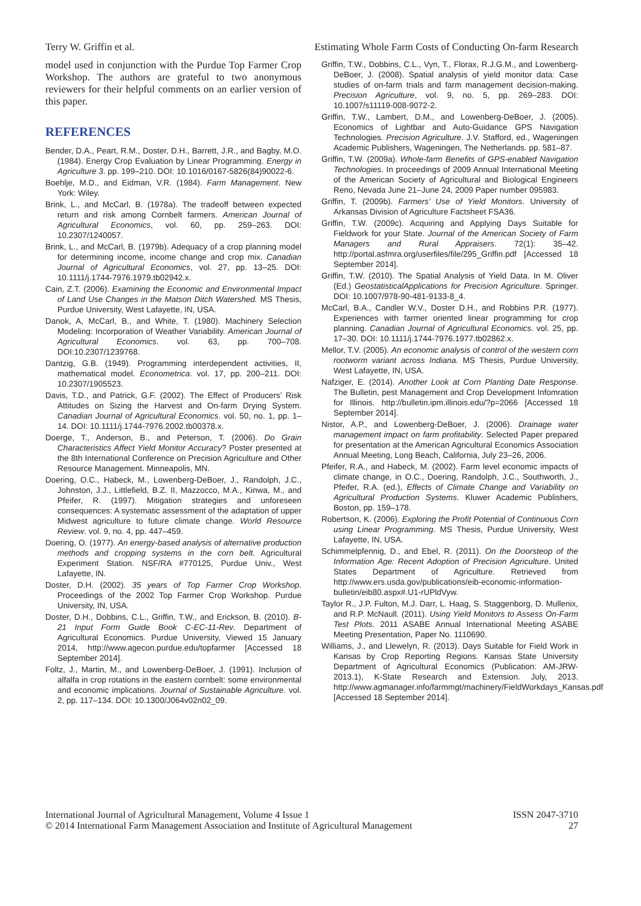Terry W. Griffin et al. Estimating Whole Farm Costs of Conducting On-farm Research
model used in conjunction with the Purdue Top Farmer Crop Workshop. The authors are grateful to two anonymous reviewers for their helpful comments on an earlier version of this paper.
REFERENCES
Bender, D.A., Peart, R.M., Doster, D.H., Barrett, J.R., and Bagby, M.O. (1984). Energy Crop Evaluation by Linear Programming. Energy in Agriculture 3. pp. 199–210. DOI: 10.1016/0167-5826(84)90022-6.
Boehlje, M.D., and Eidman, V.R. (1984). Farm Management. New York: Wiley.
Brink, L., and McCarl, B. (1978a). The tradeoff between expected return and risk among Cornbelt farmers. American Journal of Agricultural Economics, vol. 60, pp. 259–263. DOI: 10.2307/1240057.
Brink, L., and McCarl, B. (1979b). Adequacy of a crop planning model for determining income, income change and crop mix. Canadian Journal of Agricultural Economics, vol. 27, pp. 13–25. DOI: 10.1111/j.1744-7976.1979.tb02942.x.
Cain, Z.T. (2006). Examining the Economic and Environmental Impact of Land Use Changes in the Matson Ditch Watershed. MS Thesis, Purdue University, West Lafayette, IN, USA.
Danok, A, McCarl, B., and White, T. (1980). Machinery Selection Modeling: Incorporation of Weather Variability. American Journal of Agricultural Economics. vol. 63, pp. 700–708. DOI:10.2307/1239768.
Dantzig, G.B. (1949). Programming interdependent activities, II, mathematical model. Econometrica. vol. 17, pp. 200–211. DOI: 10.2307/1905523.
Davis, T.D., and Patrick, G.F. (2002). The Effect of Producers’ Risk Attitudes on Sizing the Harvest and On-farm Drying System. Canadian Journal of Agricultural Economics. vol. 50, no. 1, pp. 1–14. DOI: 10.1111/j.1744-7976.2002.tb00378.x.
Doerge, T., Anderson, B., and Peterson, T. (2006). Do Grain Characteristics Affect Yield Monitor Accuracy? Poster presented at the 8th International Conference on Precision Agriculture and Other Resource Management. Minneapolis, MN.
Doering, O.C., Habeck, M., Lowenberg-DeBoer, J., Randolph, J.C., Johnston, J.J., Littlefield, B.Z. II, Mazzocco, M.A., Kinwa, M., and Pfeifer, R. (1997). Mitigation strategies and unforeseen consequences: A systematic assessment of the adaptation of upper Midwest agriculture to future climate change. World Resource Review. vol. 9, no. 4, pp. 447–459.
Doering, O. (1977). An energy-based analysis of alternative production methods and cropping systems in the corn belt. Agricultural Experiment Station. NSF/RA #770125, Purdue Univ., West Lafayette, IN.
Doster, D.H. (2002). 35 years of Top Farmer Crop Workshop. Proceedings of the 2002 Top Farmer Crop Workshop. Purdue University, IN, USA.
Doster, D.H., Dobbins, C.L., Griffin, T.W., and Erickson, B. (2010). B-21 Input Form Guide Book C-EC-11-Rev. Department of Agricultural Economics. Purdue University, Viewed 15 January 2014, http://www.agecon.purdue.edu/topfarmer [Accessed 18 September 2014].
Foltz, J., Martin, M., and Lowenberg-DeBoer, J. (1991). Inclusion of alfalfa in crop rotations in the eastern cornbelt: some environmental and economic implications. Journal of Sustainable Agriculture. vol. 2, pp. 117–134. DOI: 10.1300/J064v02n02_09.
Griffin, T.W., Dobbins, C.L., Vyn, T., Florax, R.J.G.M., and Lowenberg-DeBoer, J. (2008). Spatial analysis of yield monitor data: Case studies of on-farm trials and farm management decision-making. Precision Agriculture, vol. 9, no. 5, pp. 269–283. DOI: 10.1007/s11119-008-9072-2.
Griffin, T.W., Lambert, D.M., and Lowenberg-DeBoer, J. (2005). Economics of Lightbar and Auto-Guidance GPS Navigation Technologies. Precision Agriculture. J.V. Stafford, ed., Wageningen Academic Publishers, Wageningen, The Netherlands. pp. 581–87.
Griffin, T.W. (2009a). Whole-farm Benefits of GPS-enabled Navigation Technologies. In proceedings of 2009 Annual International Meeting of the American Society of Agricultural and Biological Engineers Reno, Nevada June 21–June 24, 2009 Paper number 095983.
Griffin, T. (2009b). Farmers’ Use of Yield Monitors. University of Arkansas Division of Agriculture Factsheet FSA36.
Griffin, T.W. (2009c). Acquiring and Applying Days Suitable for Fieldwork for your State. Journal of the American Society of Farm Managers and Rural Appraisers. 72(1): 35–42. http://portal.asfmra.org/userfiles/file/295_Griffin.pdf [Accessed 18 September 2014].
Griffin, T.W. (2010). The Spatial Analysis of Yield Data. In M. Oliver (Ed.) GeostatisticalApplications for Precision Agriculture. Springer. DOI: 10.1007/978-90-481-9133-8_4.
McCarl, B.A., Candler W.V., Doster D.H., and Robbins P.R. (1977). Experiences with farmer oriented linear programming for crop planning. Canadian Journal of Agricultural Economics. vol. 25, pp. 17–30. DOI: 10.1111/j.1744-7976.1977.tb02862.x.
Mellor, T.V. (2005). An economic analysis of control of the western corn rootworm variant across Indiana. MS Thesis, Purdue University, West Lafayette, IN, USA.
Nafziger, E. (2014). Another Look at Corn Planting Date Response. The Bulletin, pest Management and Crop Development Infomration for Illinois. http://bulletin.ipm.illinois.edu/?p=2066 [Accessed 18 September 2014].
Nistor, A.P., and Lowenberg-DeBoer, J. (2006). Drainage water management impact on farm profitability. Selected Paper prepared for presentation at the American Agricultural Economics Association Annual Meeting, Long Beach, California, July 23–26, 2006.
Pfeifer, R.A., and Habeck, M. (2002). Farm level economic impacts of climate change, in O.C., Doering, Randolph, J.C., Southworth, J., Pfeifer, R.A. (ed.), Effects of Climate Change and Variability on Agricultural Production Systems. Kluwer Academic Publishers, Boston, pp. 159–178.
Robertson, K. (2006). Exploring the Profit Potential of Continuous Corn using Linear Programming. MS Thesis, Purdue University, West Lafayette, IN, USA.
Schimmelpfennig, D., and Ebel, R. (2011). On the Doorsteop of the Information Age: Recent Adoption of Precision Agriculture. United States Department of Agriculture. Retrieved from http://www.ers.usda.gov/publications/eib-economic-information-bulletin/eib80.aspx#.U1-rUPldVyw.
Taylor R., J.P. Fulton, M.J. Darr, L. Haag, S. Staggenborg, D. Mullenix, and R.P. McNaull. (2011). Using Yield Monitors to Assess On-Farm Test Plots. 2011 ASABE Annual International Meeting ASABE Meeting Presentation, Paper No. 1110690.
Williams, J., and Llewelyn, R. (2013). Days Suitable for Field Work in Kansas by Crop Reporting Regions. Kansas State University Department of Agricultural Economics (Publication: AM-JRW-2013.1), K-State Research and Extension. July, 2013. http://www.agmanager.info/farmmgt/machinery/FieldWorkdays_Kansas.pdf [Accessed 18 September 2014].
International Journal of Agricultural Management, Volume 4 Issue 1
© 2014 International Farm Management Association and Institute of Agricultural Management
ISSN 2047-3710
27